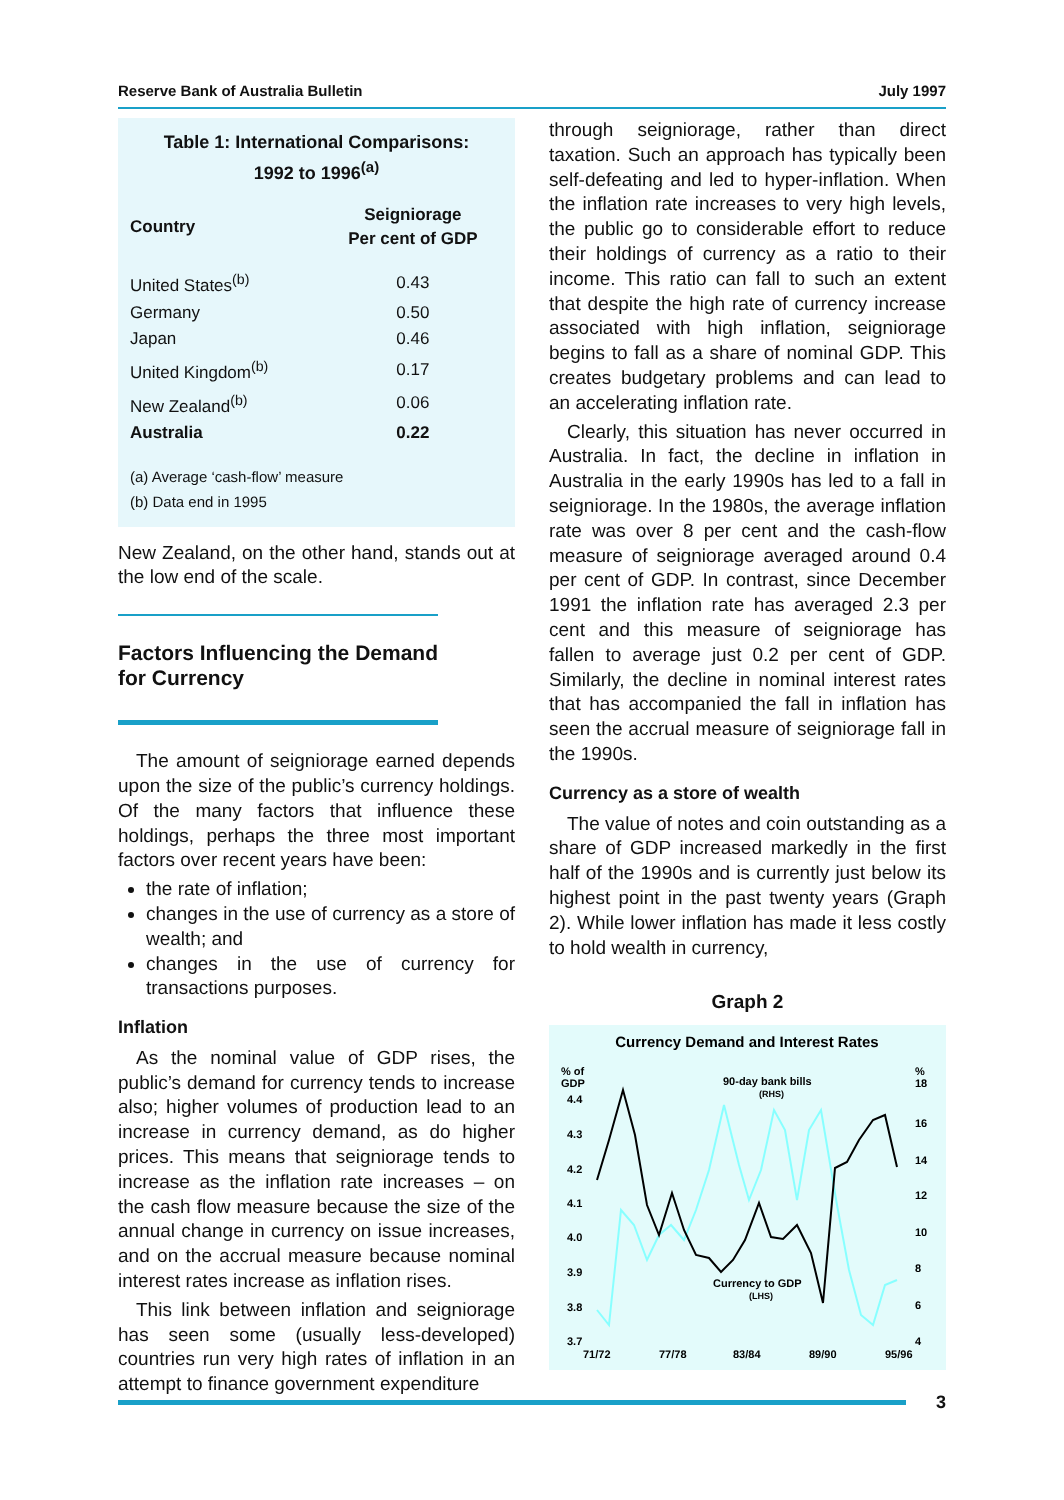Reserve Bank of Australia Bulletin July 1997
Table 1: International Comparisons:
1992 to 1996<sup>(a)</sup>
| Country | Seigniorage Per cent of GDP |
| --- | --- |
| United States<sup>(b)</sup> | 0.43 |
| Germany | 0.50 |
| Japan | 0.46 |
| United Kingdom<sup>(b)</sup> | 0.17 |
| New Zealand<sup>(b)</sup> | 0.06 |
| Australia | 0.22 |
(a) Average ‘cash-flow’ measure
(b) Data end in 1995
New Zealand, on the other hand, stands out at the low end of the scale.
Factors Influencing the Demand for Currency
The amount of seigniorage earned depends upon the size of the public’s currency holdings. Of the many factors that influence these holdings, perhaps the three most important factors over recent years have been:
the rate of inflation;
changes in the use of currency as a store of wealth; and
changes in the use of currency for transactions purposes.
Inflation
As the nominal value of GDP rises, the public’s demand for currency tends to increase also; higher volumes of production lead to an increase in currency demand, as do higher prices. This means that seigniorage tends to increase as the inflation rate increases – on the cash flow measure because the size of the annual change in currency on issue increases, and on the accrual measure because nominal interest rates increase as inflation rises.
This link between inflation and seigniorage has seen some (usually less-developed) countries run very high rates of inflation in an attempt to finance government expenditure
through seigniorage, rather than direct taxation. Such an approach has typically been self-defeating and led to hyper-inflation. When the inflation rate increases to very high levels, the public go to considerable effort to reduce their holdings of currency as a ratio to their income. This ratio can fall to such an extent that despite the high rate of currency increase associated with high inflation, seigniorage begins to fall as a share of nominal GDP. This creates budgetary problems and can lead to an accelerating inflation rate.
Clearly, this situation has never occurred in Australia. In fact, the decline in inflation in Australia in the early 1990s has led to a fall in seigniorage. In the 1980s, the average inflation rate was over 8 per cent and the cash-flow measure of seigniorage averaged around 0.4 per cent of GDP. In contrast, since December 1991 the inflation rate has averaged 2.3 per cent and this measure of seigniorage has fallen to average just 0.2 per cent of GDP. Similarly, the decline in nominal interest rates that has accompanied the fall in inflation has seen the accrual measure of seigniorage fall in the 1990s.
Currency as a store of wealth
The value of notes and coin outstanding as a share of GDP increased markedly in the first half of the 1990s and is currently just below its highest point in the past twenty years (Graph 2). While lower inflation has made it less costly to hold wealth in currency,
Graph 2
Currency Demand and Interest Rates
% of
GDP
4.4
4.3
4.2
4.1
4.0
3.9
3.8
3.7
%
18
16
14
12
10
8
6
4
71/72
77/78
83/84
89/90
95/96
90-day bank bills
(RHS)
Currency to GDP
(LHS)
3